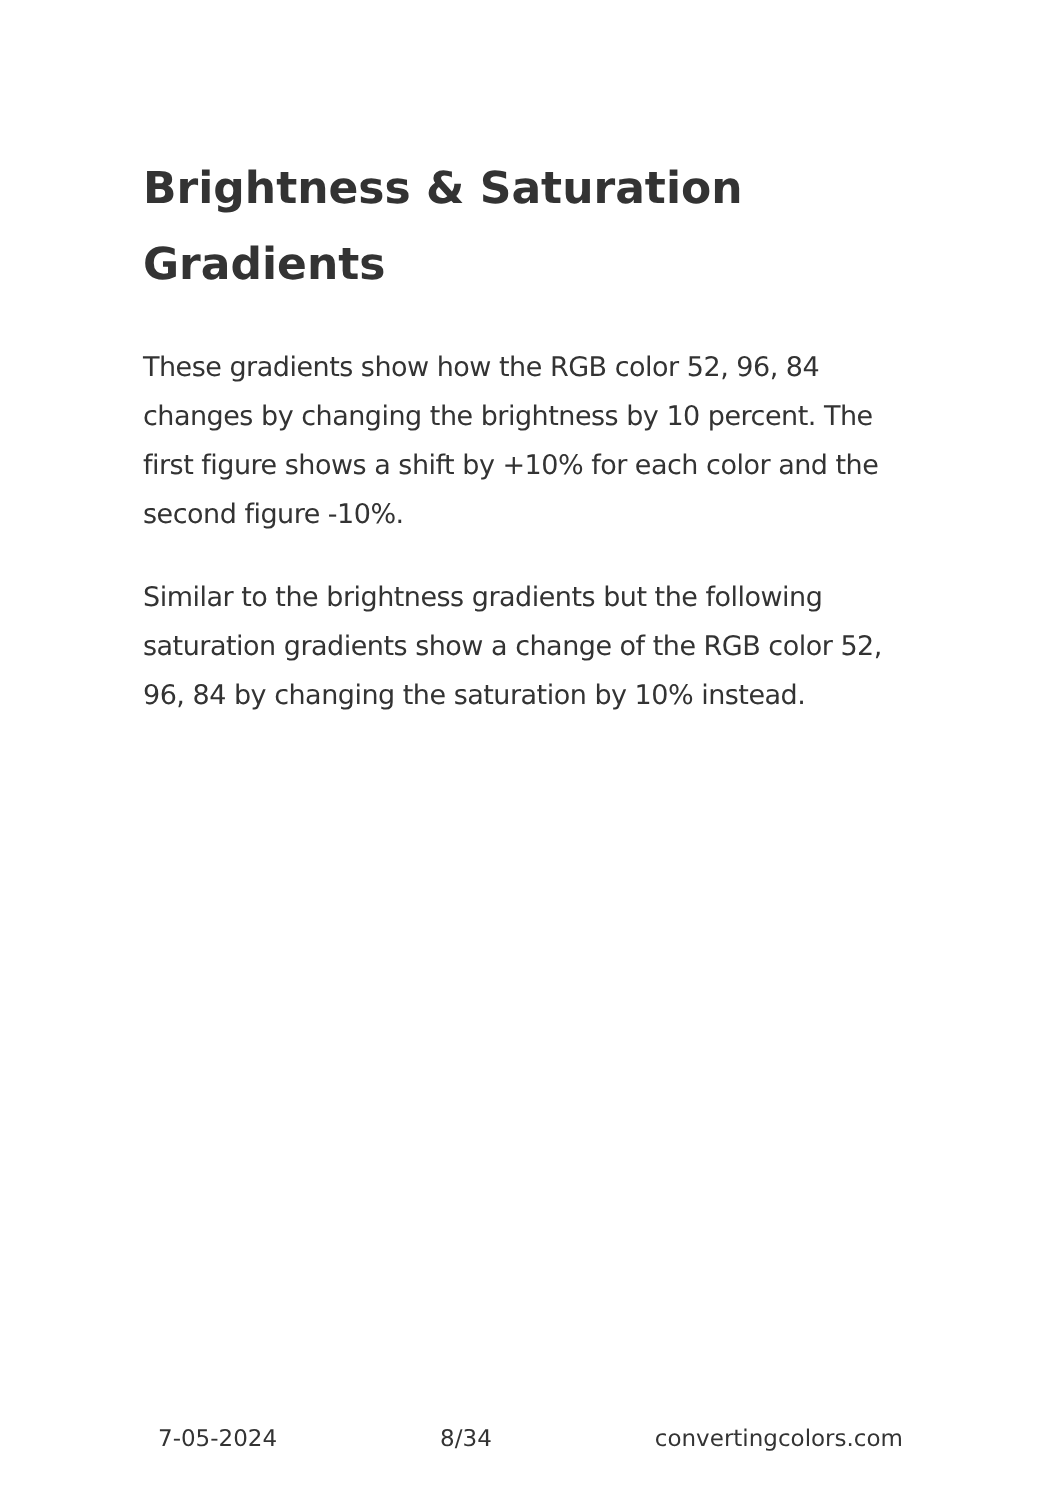Brightness & Saturation Gradients
These gradients show how the RGB color 52, 96, 84 changes by changing the brightness by 10 percent. The first figure shows a shift by +10% for each color and the second figure -10%.
Similar to the brightness gradients but the following saturation gradients show a change of the RGB color 52, 96, 84 by changing the saturation by 10% instead.
7-05-2024 8/34 convertingcolors.com